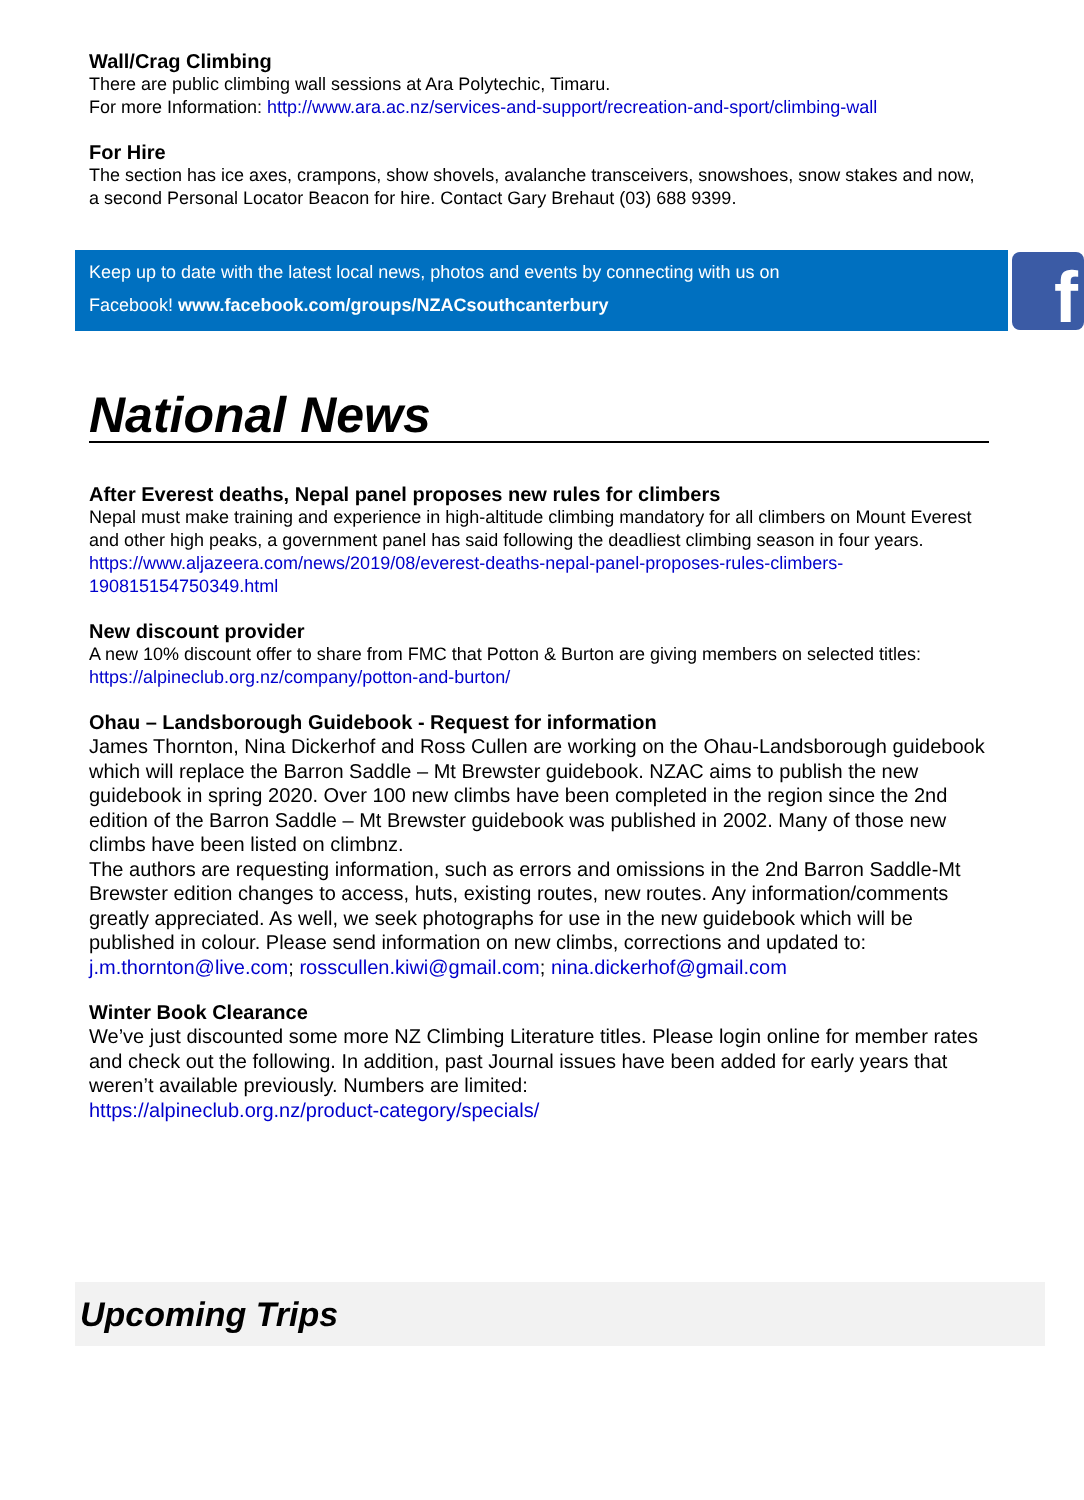Wall/Crag Climbing
There are public climbing wall sessions at Ara Polytechic, Timaru.
For more Information: http://www.ara.ac.nz/services-and-support/recreation-and-sport/climbing-wall
For Hire
The section has ice axes, crampons, show shovels, avalanche transceivers, snowshoes, snow stakes and now, a second Personal Locator Beacon for hire. Contact Gary Brehaut (03) 688 9399.
Keep up to date with the latest local news, photos and events by connecting with us on
Facebook! www.facebook.com/groups/NZACsouthcanterbury
f
National News
After Everest deaths, Nepal panel proposes new rules for climbers
Nepal must make training and experience in high-altitude climbing mandatory for all climbers on Mount Everest and other high peaks, a government panel has said following the deadliest climbing season in four years.
https://www.aljazeera.com/news/2019/08/everest-deaths-nepal-panel-proposes-rules-climbers-190815154750349.html
New discount provider
A new 10% discount offer to share from FMC that Potton & Burton are giving members on selected titles: https://alpineclub.org.nz/company/potton-and-burton/
Ohau – Landsborough Guidebook - Request for information
James Thornton, Nina Dickerhof and Ross Cullen are working on the Ohau-Landsborough guidebook which will replace the Barron Saddle – Mt Brewster guidebook. NZAC aims to publish the new guidebook in spring 2020. Over 100 new climbs have been completed in the region since the 2nd edition of the Barron Saddle – Mt Brewster guidebook was published in 2002. Many of those new climbs have been listed on climbnz.
The authors are requesting information, such as errors and omissions in the 2nd Barron Saddle-Mt Brewster edition changes to access, huts, existing routes, new routes. Any information/comments greatly appreciated. As well, we seek photographs for use in the new guidebook which will be published in colour. Please send information on new climbs, corrections and updated to: j.m.thornton@live.com; rosscullen.kiwi@gmail.com; nina.dickerhof@gmail.com
Winter Book Clearance
We’ve just discounted some more NZ Climbing Literature titles. Please login online for member rates and check out the following. In addition, past Journal issues have been added for early years that weren’t available previously. Numbers are limited:
https://alpineclub.org.nz/product-category/specials/
Upcoming Trips